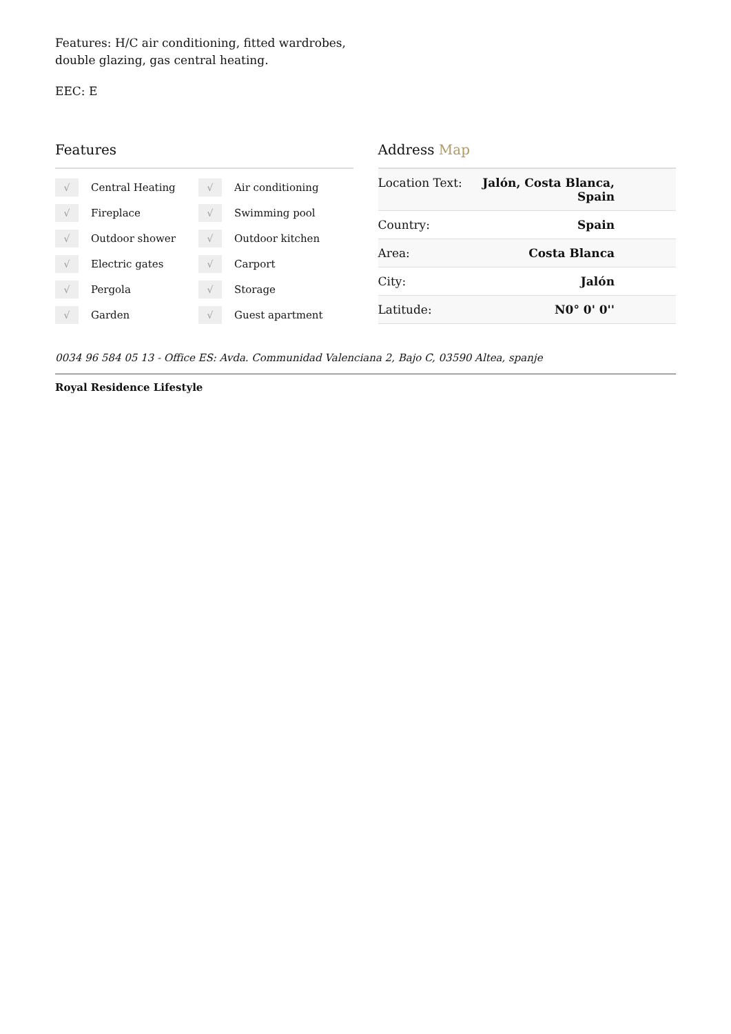Features: H/C air conditioning, fitted wardrobes,
double glazing, gas central heating.
EEC: E
Features
√ Central Heating
√ Air conditioning
√ Fireplace
√ Swimming pool
√ Outdoor shower
√ Outdoor kitchen
√ Electric gates
√ Carport
√ Pergola
√ Storage
√ Garden
√ Guest apartment
Address Map
| Location Text: | Jalón, Costa Blanca, Spain |
| Country: | Spain |
| Area: | Costa Blanca |
| City: | Jalón |
| Latitude: | N0° 0' 0'' |
0034 96 584 05 13 - Office ES: Avda. Communidad Valenciana 2, Bajo C, 03590 Altea, spanje
Royal Residence Lifestyle